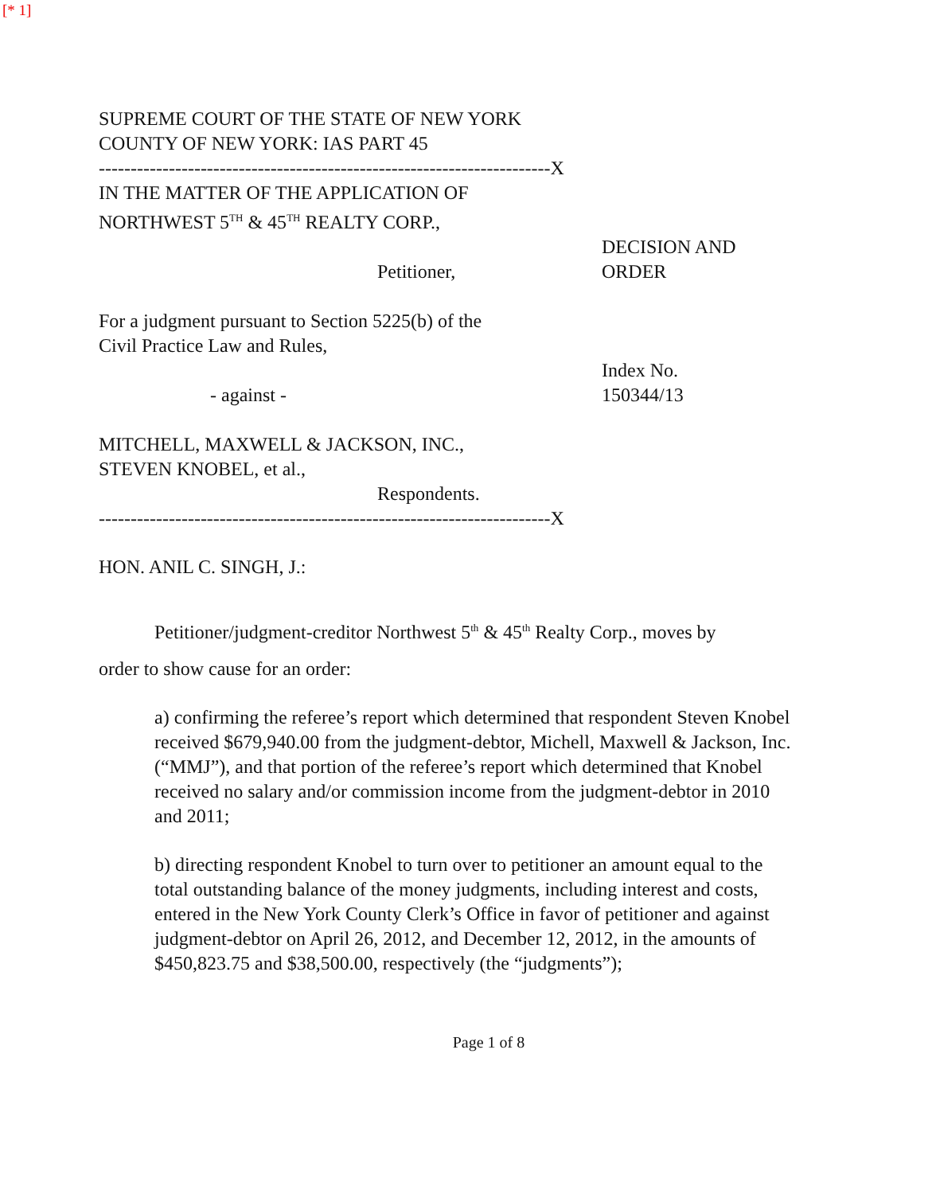[* 1]
SUPREME COURT OF THE STATE OF NEW YORK
COUNTY OF NEW YORK: IAS PART 45
-----------------------------------------------------------------------X
IN THE MATTER OF THE APPLICATION OF
NORTHWEST 5<sup>TH</sup> & 45<sup>TH</sup> REALTY CORP.,
Petitioner, DECISION AND
ORDER
For a judgment pursuant to Section 5225(b) of the
Civil Practice Law and Rules,
- against - Index No.
150344/13
MITCHELL, MAXWELL & JACKSON, INC.,
STEVEN KNOBEL, et al.,
Respondents.
-----------------------------------------------------------------------X
HON. ANIL C. SINGH, J.:
Petitioner/judgment-creditor Northwest 5<sup>th</sup> & 45<sup>th</sup> Realty Corp., moves by
order to show cause for an order:
a) confirming the referee’s report which determined that respondent Steven Knobel received $679,940.00 from the judgment-debtor, Michell, Maxwell & Jackson, Inc. (“MMJ”), and that portion of the referee’s report which determined that Knobel received no salary and/or commission income from the judgment-debtor in 2010 and 2011;
b) directing respondent Knobel to turn over to petitioner an amount equal to the total outstanding balance of the money judgments, including interest and costs, entered in the New York County Clerk’s Office in favor of petitioner and against judgment-debtor on April 26, 2012, and December 12, 2012, in the amounts of $450,823.75 and $38,500.00, respectively (the “judgments”);
Page 1 of 8